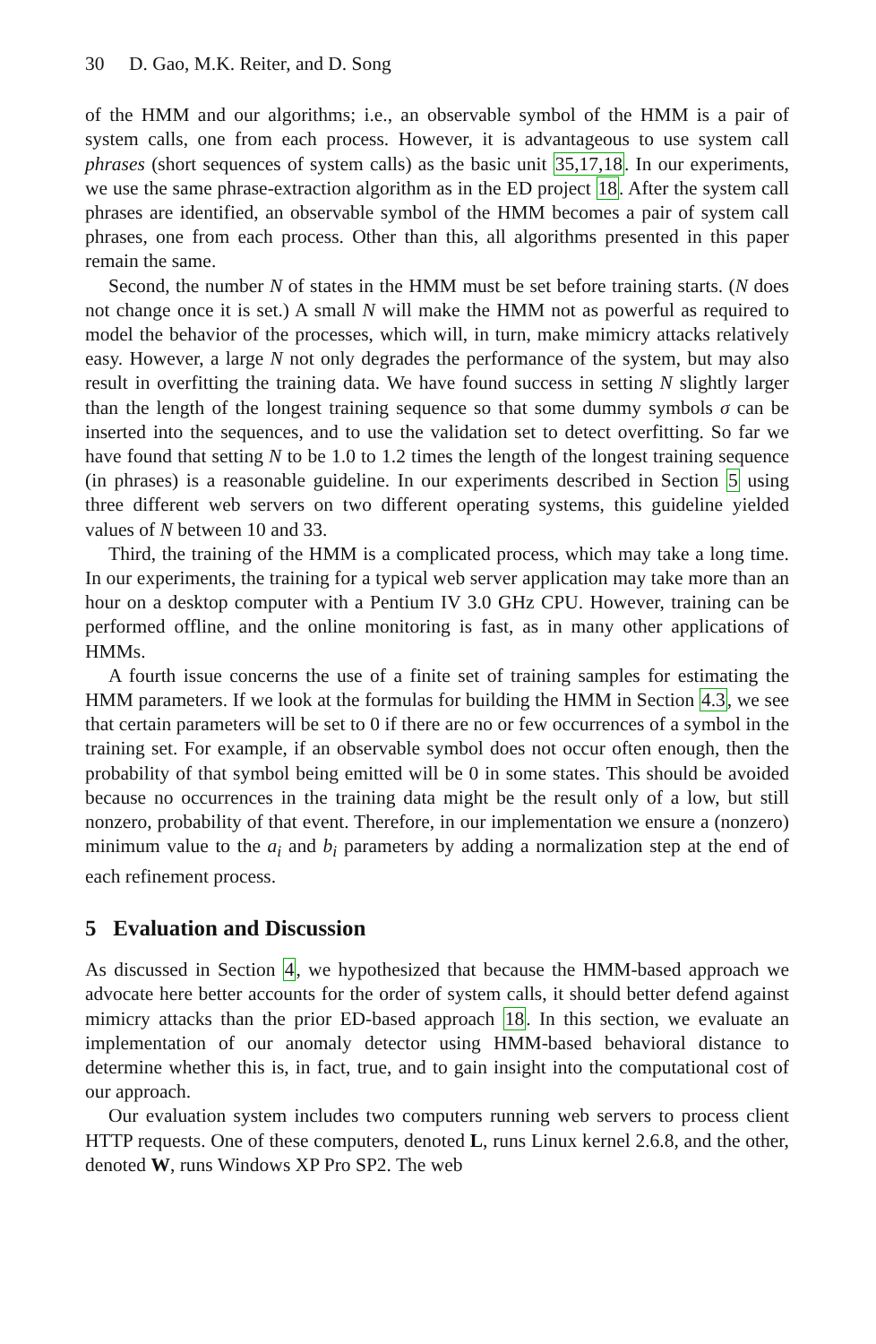30 D. Gao, M.K. Reiter, and D. Song
of the HMM and our algorithms; i.e., an observable symbol of the HMM is a pair of system calls, one from each process. However, it is advantageous to use system call phrases (short sequences of system calls) as the basic unit 35,17,18. In our experiments, we use the same phrase-extraction algorithm as in the ED project 18. After the system call phrases are identified, an observable symbol of the HMM becomes a pair of system call phrases, one from each process. Other than this, all algorithms presented in this paper remain the same.
Second, the number N of states in the HMM must be set before training starts. (N does not change once it is set.) A small N will make the HMM not as powerful as required to model the behavior of the processes, which will, in turn, make mimicry attacks relatively easy. However, a large N not only degrades the performance of the system, but may also result in overfitting the training data. We have found success in setting N slightly larger than the length of the longest training sequence so that some dummy symbols σ can be inserted into the sequences, and to use the validation set to detect overfitting. So far we have found that setting N to be 1.0 to 1.2 times the length of the longest training sequence (in phrases) is a reasonable guideline. In our experiments described in Section 5 using three different web servers on two different operating systems, this guideline yielded values of N between 10 and 33.
Third, the training of the HMM is a complicated process, which may take a long time. In our experiments, the training for a typical web server application may take more than an hour on a desktop computer with a Pentium IV 3.0 GHz CPU. However, training can be performed offline, and the online monitoring is fast, as in many other applications of HMMs.
A fourth issue concerns the use of a finite set of training samples for estimating the HMM parameters. If we look at the formulas for building the HMM in Section 4.3, we see that certain parameters will be set to 0 if there are no or few occurrences of a symbol in the training set. For example, if an observable symbol does not occur often enough, then the probability of that symbol being emitted will be 0 in some states. This should be avoided because no occurrences in the training data might be the result only of a low, but still nonzero, probability of that event. Therefore, in our implementation we ensure a (nonzero) minimum value to the a<sub>i</sub> and b<sub>i</sub> parameters by adding a normalization step at the end of each refinement process.
5 Evaluation and Discussion
As discussed in Section 4, we hypothesized that because the HMM-based approach we advocate here better accounts for the order of system calls, it should better defend against mimicry attacks than the prior ED-based approach 18. In this section, we evaluate an implementation of our anomaly detector using HMM-based behavioral distance to determine whether this is, in fact, true, and to gain insight into the computational cost of our approach.
Our evaluation system includes two computers running web servers to process client HTTP requests. One of these computers, denoted L, runs Linux kernel 2.6.8, and the other, denoted W, runs Windows XP Pro SP2. The web